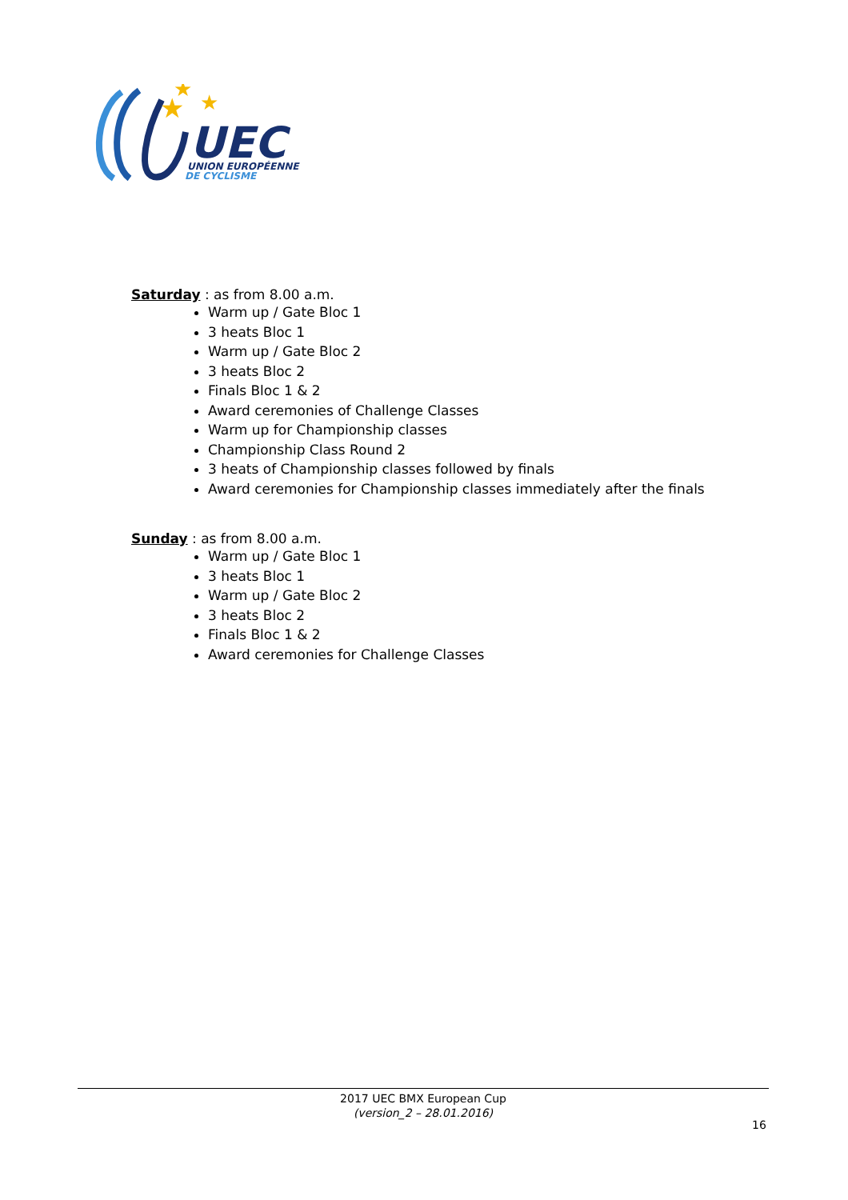★
★
★
UEC
UNION EUROPÉENNE
DE CYCLISME
Saturday : as from 8.00 a.m.
Warm up / Gate Bloc 1
3 heats Bloc 1
Warm up / Gate Bloc 2
3 heats Bloc 2
Finals Bloc 1 & 2
Award ceremonies of Challenge Classes
Warm up for Championship classes
Championship Class Round 2
3 heats of Championship classes followed by finals
Award ceremonies for Championship classes immediately after the finals
Sunday : as from 8.00 a.m.
Warm up / Gate Bloc 1
3 heats Bloc 1
Warm up / Gate Bloc 2
3 heats Bloc 2
Finals Bloc 1 & 2
Award ceremonies for Challenge Classes
2017 UEC BMX European Cup
(version_2 – 28.01.2016)
16